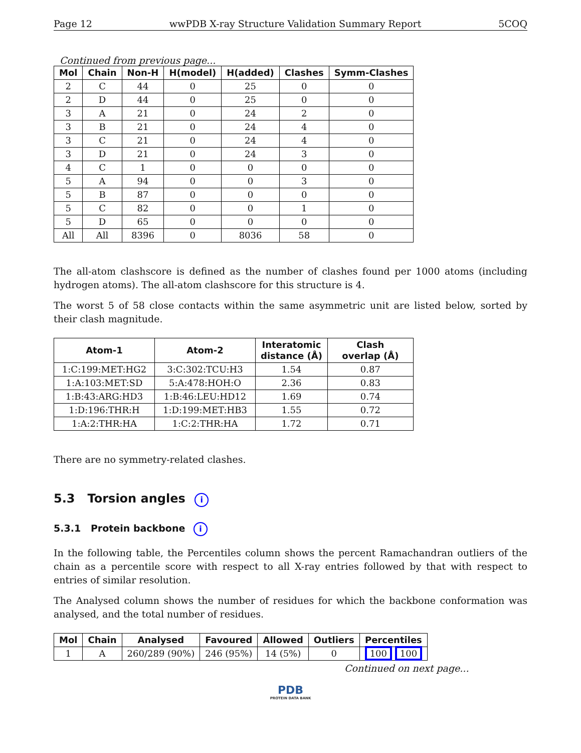Page 12 wwPDB X-ray Structure Validation Summary Report 5COQ
Continued from previous page...
| Mol | Chain | Non-H | H(model) | H(added) | Clashes | Symm-Clashes |
| --- | --- | --- | --- | --- | --- | --- |
| 2 | C | 44 | 0 | 25 | 0 | 0 |
| 2 | D | 44 | 0 | 25 | 0 | 0 |
| 3 | A | 21 | 0 | 24 | 2 | 0 |
| 3 | B | 21 | 0 | 24 | 4 | 0 |
| 3 | C | 21 | 0 | 24 | 4 | 0 |
| 3 | D | 21 | 0 | 24 | 3 | 0 |
| 4 | C | 1 | 0 | 0 | 0 | 0 |
| 5 | A | 94 | 0 | 0 | 3 | 0 |
| 5 | B | 87 | 0 | 0 | 0 | 0 |
| 5 | C | 82 | 0 | 0 | 1 | 0 |
| 5 | D | 65 | 0 | 0 | 0 | 0 |
| All | All | 8396 | 0 | 8036 | 58 | 0 |
The all-atom clashscore is defined as the number of clashes found per 1000 atoms (including hydrogen atoms). The all-atom clashscore for this structure is 4.
The worst 5 of 58 close contacts within the same asymmetric unit are listed below, sorted by their clash magnitude.
| Atom-1 | Atom-2 | Interatomic distance (Å) | Clash overlap (Å) |
| --- | --- | --- | --- |
| 1:C:199:MET:HG2 | 3:C:302:TCU:H3 | 1.54 | 0.87 |
| 1:A:103:MET:SD | 5:A:478:HOH:O | 2.36 | 0.83 |
| 1:B:43:ARG:HD3 | 1:B:46:LEU:HD12 | 1.69 | 0.74 |
| 1:D:196:THR:H | 1:D:199:MET:HB3 | 1.55 | 0.72 |
| 1:A:2:THR:HA | 1:C:2:THR:HA | 1.72 | 0.71 |
There are no symmetry-related clashes.
5.3 Torsion angles i
5.3.1 Protein backbone i
In the following table, the Percentiles column shows the percent Ramachandran outliers of the chain as a percentile score with respect to all X-ray entries followed by that with respect to entries of similar resolution.
The Analysed column shows the number of residues for which the backbone conformation was analysed, and the total number of residues.
| Mol | Chain | Analysed | Favoured | Allowed | Outliers | Percentiles |
| --- | --- | --- | --- | --- | --- | --- |
| 1 | A | 260/289 (90%) | 246 (95%) | 14 (5%) | 0 | 100 100 |
Continued on next page...
PDB
PROTEIN DATA BANK